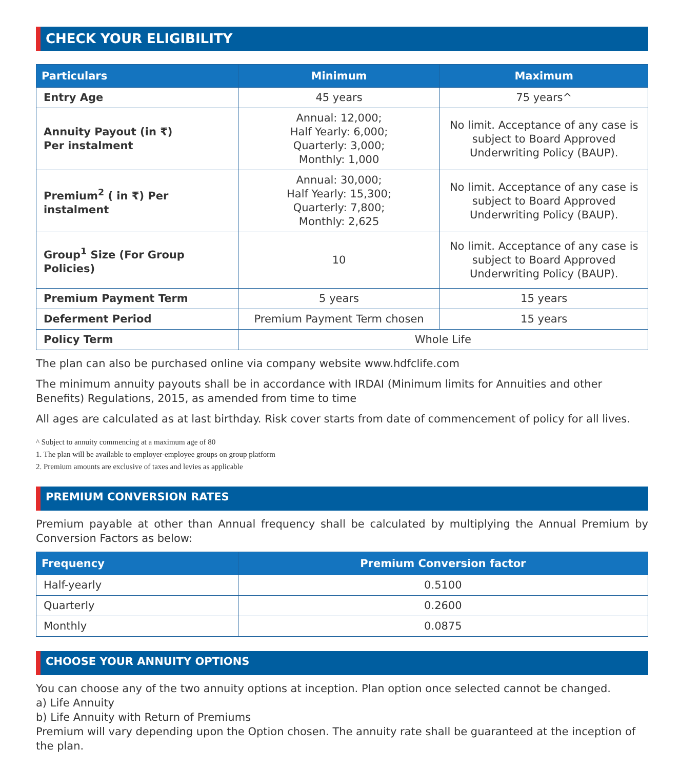CHECK YOUR ELIGIBILITY
| Particulars | Minimum | Maximum |
| --- | --- | --- |
| Entry Age | 45 years | 75 years^ |
| Annuity Payout (in ₹) Per instalment | Annual: 12,000; Half Yearly: 6,000; Quarterly: 3,000; Monthly: 1,000 | No limit. Acceptance of any case is subject to Board Approved Underwriting Policy (BAUP). |
| Premium<sup>2</sup> ( in ₹) Per instalment | Annual: 30,000; Half Yearly: 15,300; Quarterly: 7,800; Monthly: 2,625 | No limit. Acceptance of any case is subject to Board Approved Underwriting Policy (BAUP). |
| Group<sup>1</sup> Size (For Group Policies) | 10 | No limit. Acceptance of any case is subject to Board Approved Underwriting Policy (BAUP). |
| Premium Payment Term | 5 years | 15 years |
| Deferment Period | Premium Payment Term chosen | 15 years |
| Policy Term | Whole Life | |
The plan can also be purchased online via company website www.hdfclife.com
The minimum annuity payouts shall be in accordance with IRDAI (Minimum limits for Annuities and other Benefits) Regulations, 2015, as amended from time to time
All ages are calculated as at last birthday. Risk cover starts from date of commencement of policy for all lives.
^ Subject to annuity commencing at a maximum age of 80
1. The plan will be available to employer-employee groups on group platform
2. Premium amounts are exclusive of taxes and levies as applicable
PREMIUM CONVERSION RATES
Premium payable at other than Annual frequency shall be calculated by multiplying the Annual Premium by Conversion Factors as below:
| Frequency | Premium Conversion factor |
| --- | --- |
| Half-yearly | 0.5100 |
| Quarterly | 0.2600 |
| Monthly | 0.0875 |
CHOOSE YOUR ANNUITY OPTIONS
You can choose any of the two annuity options at inception. Plan option once selected cannot be changed.
a) Life Annuity
b) Life Annuity with Return of Premiums
Premium will vary depending upon the Option chosen. The annuity rate shall be guaranteed at the inception of the plan.